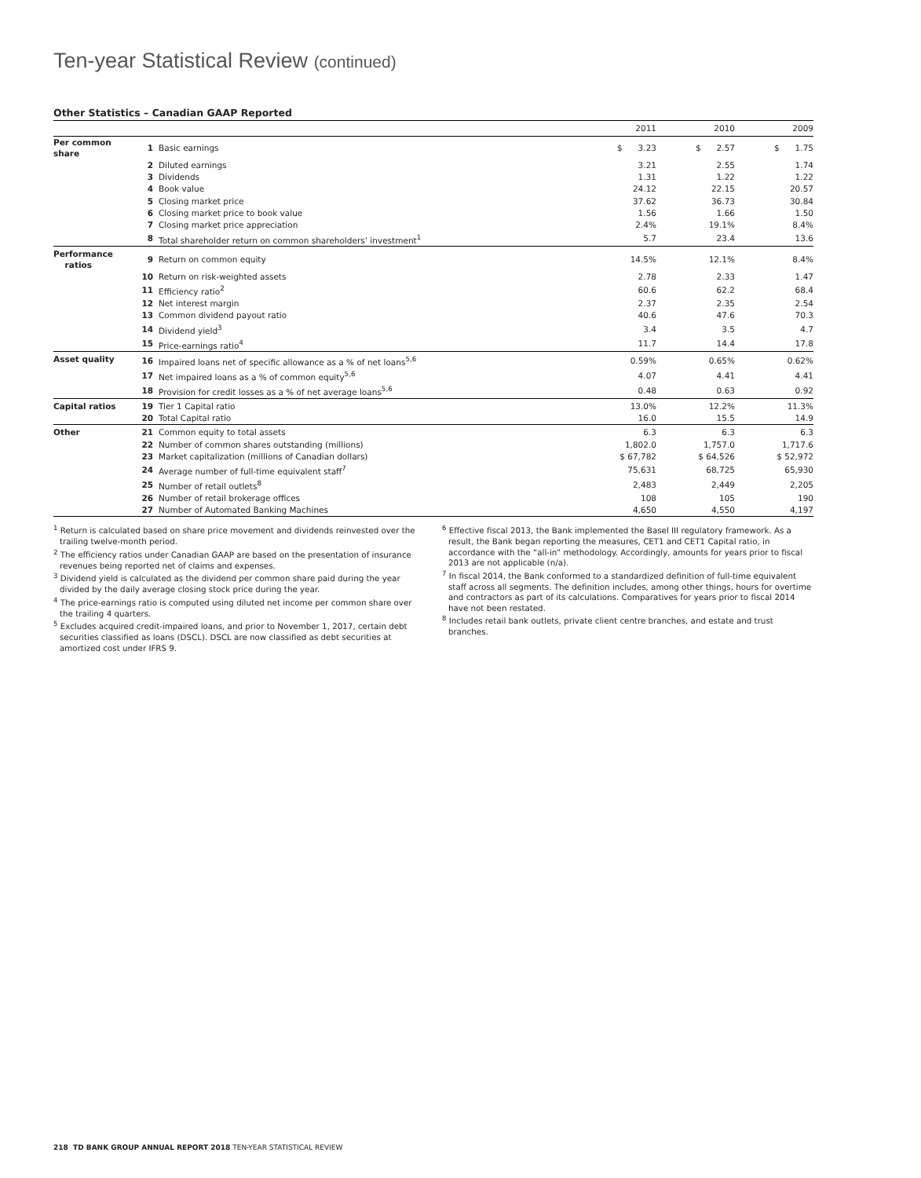Ten-year Statistical Review (continued)
Other Statistics – Canadian GAAP Reported
| | | | 2011 | 2010 | 2009 |
| --- | --- | --- | --- | --- | --- |
| Per common share | 1 | Basic earnings | $ 3.23 | $ 2.57 | $ 1.75 |
| | 2 | Diluted earnings | 3.21 | 2.55 | 1.74 |
| | 3 | Dividends | 1.31 | 1.22 | 1.22 |
| | 4 | Book value | 24.12 | 22.15 | 20.57 |
| | 5 | Closing market price | 37.62 | 36.73 | 30.84 |
| | 6 | Closing market price to book value | 1.56 | 1.66 | 1.50 |
| | 7 | Closing market price appreciation | 2.4% | 19.1% | 8.4% |
| | 8 | Total shareholder return on common shareholders’ investment<sup>1</sup> | 5.7 | 23.4 | 13.6 |
| Performance ratios | 9 | Return on common equity | 14.5% | 12.1% | 8.4% |
| | 10 | Return on risk-weighted assets | 2.78 | 2.33 | 1.47 |
| | 11 | Efficiency ratio<sup>2</sup> | 60.6 | 62.2 | 68.4 |
| | 12 | Net interest margin | 2.37 | 2.35 | 2.54 |
| | 13 | Common dividend payout ratio | 40.6 | 47.6 | 70.3 |
| | 14 | Dividend yield<sup>3</sup> | 3.4 | 3.5 | 4.7 |
| | 15 | Price-earnings ratio<sup>4</sup> | 11.7 | 14.4 | 17.8 |
| Asset quality | 16 | Impaired loans net of specific allowance as a % of net loans<sup>5,6</sup> | 0.59% | 0.65% | 0.62% |
| | 17 | Net impaired loans as a % of common equity<sup>5,6</sup> | 4.07 | 4.41 | 4.41 |
| | 18 | Provision for credit losses as a % of net average loans<sup>5,6</sup> | 0.48 | 0.63 | 0.92 |
| Capital ratios | 19 | Tier 1 Capital ratio | 13.0% | 12.2% | 11.3% |
| | 20 | Total Capital ratio | 16.0 | 15.5 | 14.9 |
| Other | 21 | Common equity to total assets | 6.3 | 6.3 | 6.3 |
| | 22 | Number of common shares outstanding (millions) | 1,802.0 | 1,757.0 | 1,717.6 |
| | 23 | Market capitalization (millions of Canadian dollars) | $ 67,782 | $ 64,526 | $ 52,972 |
| | 24 | Average number of full-time equivalent staff<sup>7</sup> | 75,631 | 68,725 | 65,930 |
| | 25 | Number of retail outlets<sup>8</sup> | 2,483 | 2,449 | 2,205 |
| | 26 | Number of retail brokerage offices | 108 | 105 | 190 |
| | 27 | Number of Automated Banking Machines | 4,650 | 4,550 | 4,197 |
<sup>1</sup> Return is calculated based on share price movement and dividends reinvested over the trailing twelve-month period.
<sup>2</sup> The efficiency ratios under Canadian GAAP are based on the presentation of insurance revenues being reported net of claims and expenses.
<sup>3</sup> Dividend yield is calculated as the dividend per common share paid during the year divided by the daily average closing stock price during the year.
<sup>4</sup> The price-earnings ratio is computed using diluted net income per common share over the trailing 4 quarters.
<sup>5</sup> Excludes acquired credit-impaired loans, and prior to November 1, 2017, certain debt securities classified as loans (DSCL). DSCL are now classified as debt securities at amortized cost under IFRS 9.
<sup>6</sup> Effective fiscal 2013, the Bank implemented the Basel III regulatory framework. As a result, the Bank began reporting the measures, CET1 and CET1 Capital ratio, in accordance with the “all-in” methodology. Accordingly, amounts for years prior to fiscal 2013 are not applicable (n/a).
<sup>7</sup> In fiscal 2014, the Bank conformed to a standardized definition of full-time equivalent staff across all segments. The definition includes, among other things, hours for overtime and contractors as part of its calculations. Comparatives for years prior to fiscal 2014 have not been restated.
<sup>8</sup> Includes retail bank outlets, private client centre branches, and estate and trust branches.
218 TD BANK GROUP ANNUAL REPORT 2018 TEN-YEAR STATISTICAL REVIEW